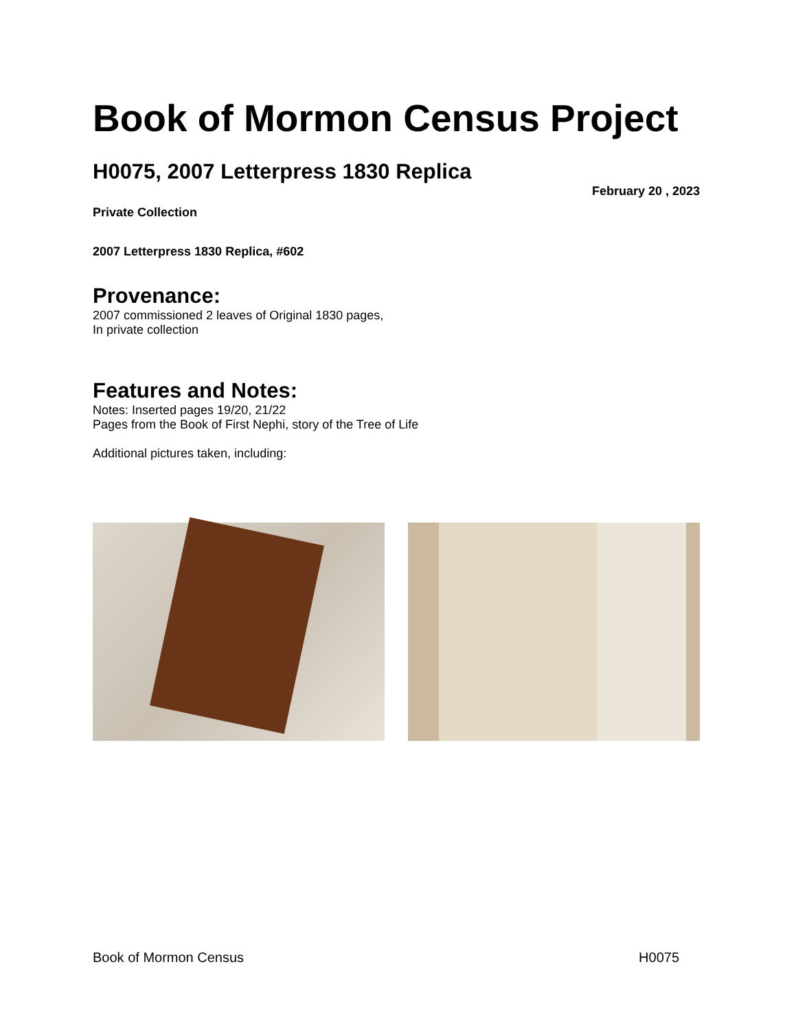Book of Mormon Census Project
H0075, 2007 Letterpress 1830 Replica
February 20 , 2023
Private Collection
2007 Letterpress 1830 Replica, #602
Provenance:
2007 commissioned 2 leaves of Original 1830 pages,
In private collection
Features and Notes:
Notes: Inserted pages 19/20, 21/22
Pages from the Book of First Nephi, story of the Tree of Life
Additional pictures taken, including:
Book of Mormon Census H0075